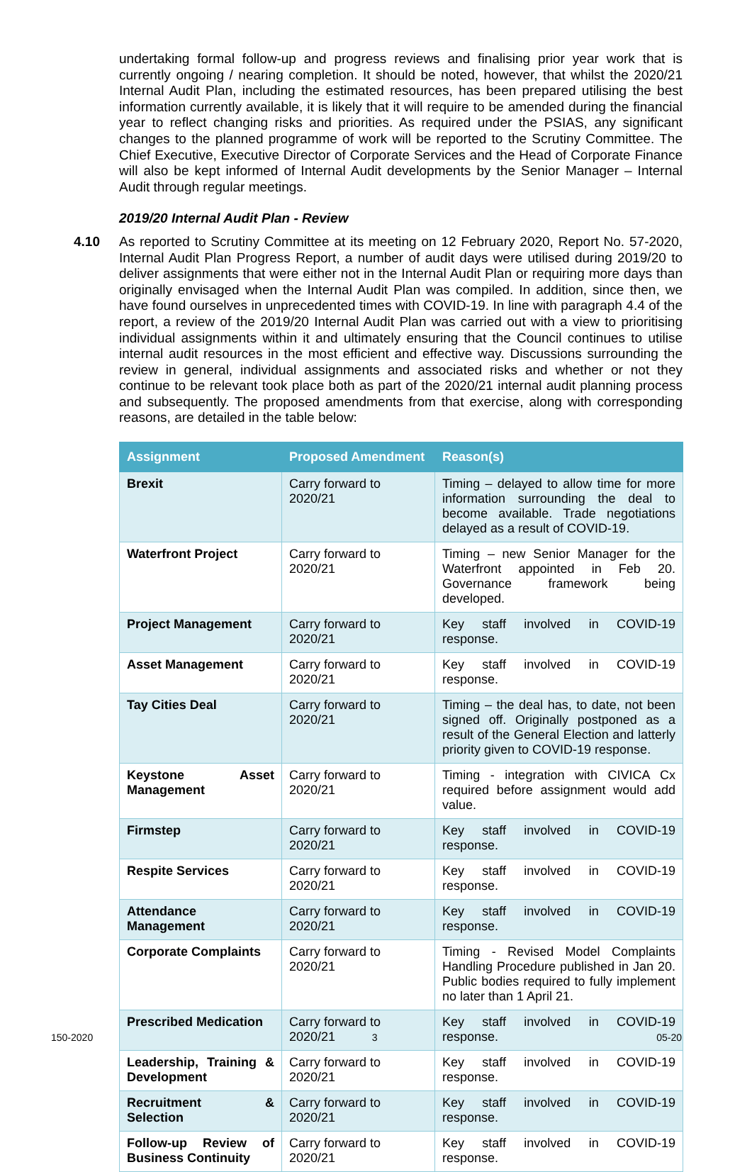undertaking formal follow-up and progress reviews and finalising prior year work that is currently ongoing / nearing completion. It should be noted, however, that whilst the 2020/21 Internal Audit Plan, including the estimated resources, has been prepared utilising the best information currently available, it is likely that it will require to be amended during the financial year to reflect changing risks and priorities. As required under the PSIAS, any significant changes to the planned programme of work will be reported to the Scrutiny Committee. The Chief Executive, Executive Director of Corporate Services and the Head of Corporate Finance will also be kept informed of Internal Audit developments by the Senior Manager – Internal Audit through regular meetings.
2019/20 Internal Audit Plan - Review
4.10
As reported to Scrutiny Committee at its meeting on 12 February 2020, Report No. 57-2020, Internal Audit Plan Progress Report, a number of audit days were utilised during 2019/20 to deliver assignments that were either not in the Internal Audit Plan or requiring more days than originally envisaged when the Internal Audit Plan was compiled. In addition, since then, we have found ourselves in unprecedented times with COVID-19. In line with paragraph 4.4 of the report, a review of the 2019/20 Internal Audit Plan was carried out with a view to prioritising individual assignments within it and ultimately ensuring that the Council continues to utilise internal audit resources in the most efficient and effective way. Discussions surrounding the review in general, individual assignments and associated risks and whether or not they continue to be relevant took place both as part of the 2020/21 internal audit planning process and subsequently. The proposed amendments from that exercise, along with corresponding reasons, are detailed in the table below:
| Assignment | Proposed Amendment | Reason(s) |
| --- | --- | --- |
| Brexit | Carry forward to 2020/21 | Timing – delayed to allow time for more information surrounding the deal to become available. Trade negotiations delayed as a result of COVID-19. |
| Waterfront Project | Carry forward to 2020/21 | Timing – new Senior Manager for the Waterfront appointed in Feb 20. Governance framework being developed. |
| Project Management | Carry forward to 2020/21 | Key staff involved in COVID-19 response. |
| Asset Management | Carry forward to 2020/21 | Key staff involved in COVID-19 response. |
| Tay Cities Deal | Carry forward to 2020/21 | Timing – the deal has, to date, not been signed off. Originally postponed as a result of the General Election and latterly priority given to COVID-19 response. |
| Keystone Asset Management | Carry forward to 2020/21 | Timing - integration with CIVICA Cx required before assignment would add value. |
| Firmstep | Carry forward to 2020/21 | Key staff involved in COVID-19 response. |
| Respite Services | Carry forward to 2020/21 | Key staff involved in COVID-19 response. |
| Attendance Management | Carry forward to 2020/21 | Key staff involved in COVID-19 response. |
| Corporate Complaints | Carry forward to 2020/21 | Timing - Revised Model Complaints Handling Procedure published in Jan 20. Public bodies required to fully implement no later than 1 April 21. |
| Prescribed Medication | Carry forward to 2020/21 | Key staff involved in COVID-19 response. |
| Leadership, Training & Development | Carry forward to 2020/21 | Key staff involved in COVID-19 response. |
| Recruitment & Selection | Carry forward to 2020/21 | Key staff involved in COVID-19 response. |
| Follow-up Review of Business Continuity | Carry forward to 2020/21 | Key staff involved in COVID-19 response. |
150-2020 3 05-20